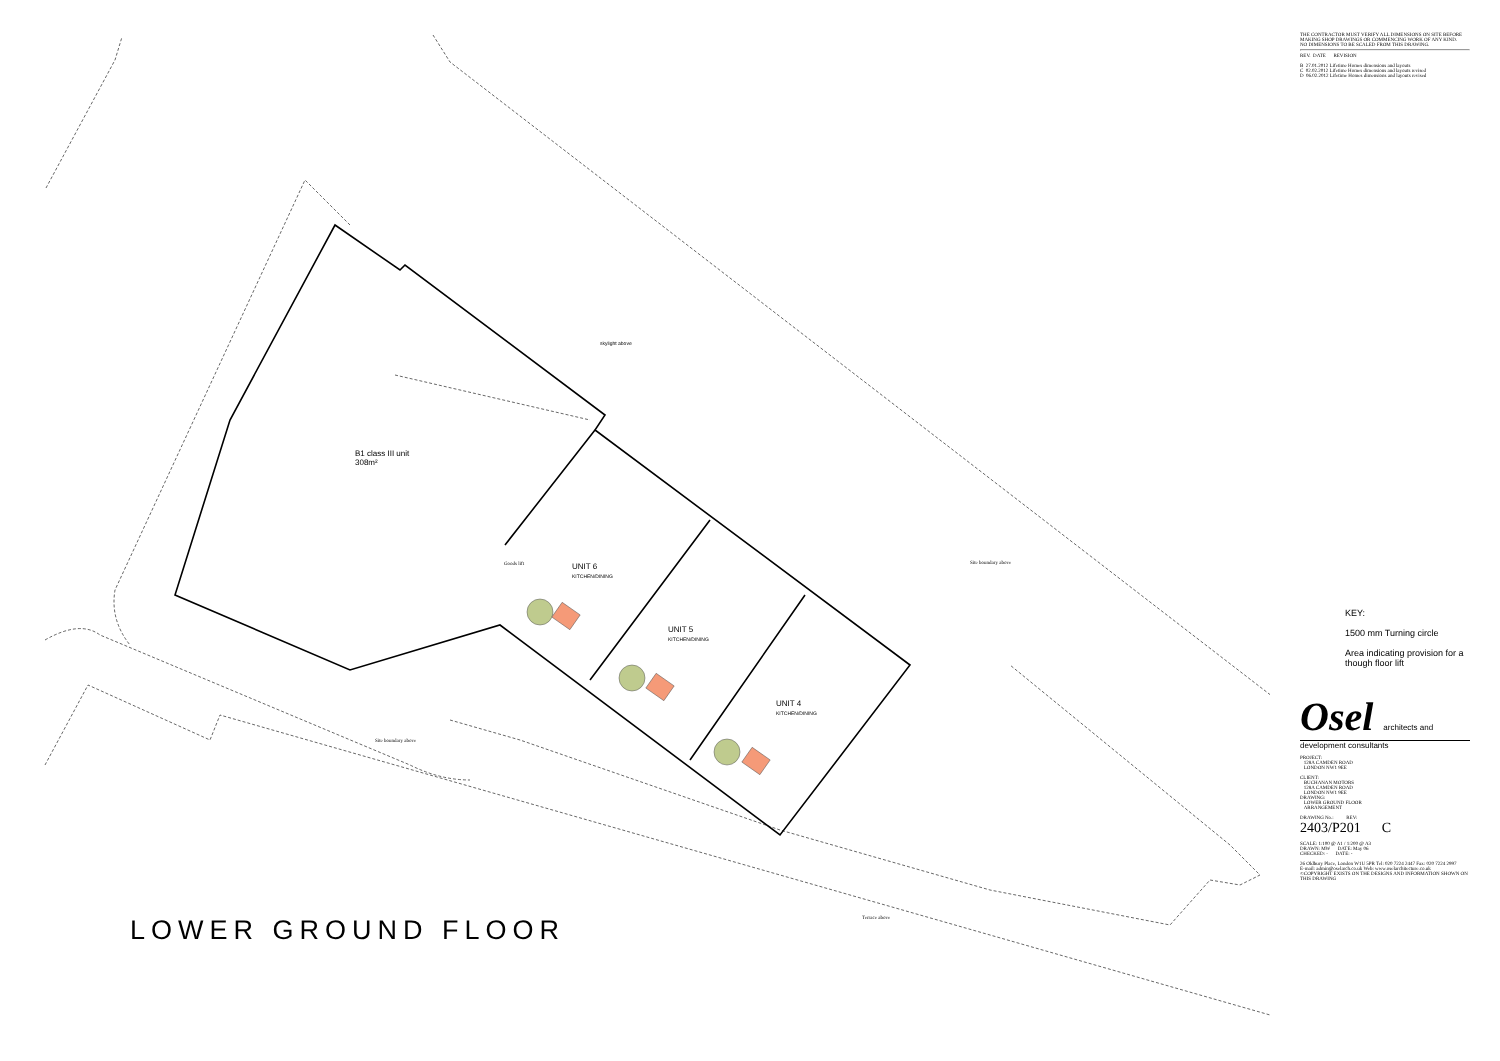B1 class III unit
308m²
skylight above
UNIT 6
KITCHEN/DINING
UNIT 5
KITCHEN/DINING
UNIT 4
KITCHEN/DINING
Goods lift Site boundary above
Site boundary above
Terrace above
LOWER GROUND FLOOR
THE CONTRACTOR MUST VERIFY ALL DIMENSIONS ON SITE BEFORE MAKING SHOP DRAWINGS OR COMMENCING WORK OF ANY KIND.
NO DIMENSIONS TO BE SCALED FROM THIS DRAWING.
REV. DATE REVISION
B 27.01.2012 Lifetime Homes dimensions and layouts
C 02.02.2012 Lifetime Homes dimensions and layouts revised
D 06.02.2012 Lifetime Homes dimensions and layouts revised
KEY:
1500 mm Turning circle
Area indicating provision for a though floor lift
Osel architects and
development consultants
PROJECT:
128A CAMDEN ROAD
LONDON NW1 9EE
CLIENT:
BUCHANAN MOTORS
128A CAMDEN ROAD
LONDON NW1 9EE
DRAWING:
LOWER GROUND FLOOR
ARRANGEMENT
DRAWING No.: REV:
2403/P201 C
SCALE: 1:100 @ A1 / 1:200 @ A3
DRAWN: MW DATE: May 06
CHECKED: - DATE: -
26 Oldbury Place, London W1U 5PR Tel: 020 7224 2447 Fax: 020 7224 2997
E-mail: admin@oselarch.co.uk Web: www.oselarchitecture.co.uk
©COPYRIGHT EXISTS ON THE DESIGNS AND INFORMATION SHOWN ON THIS DRAWING